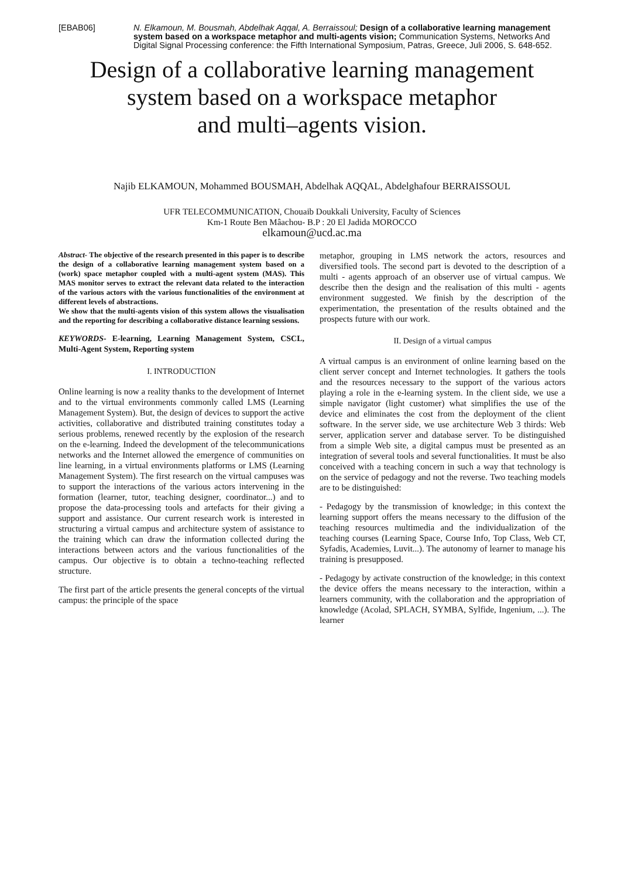[EBAB06] N. Elkamoun, M. Bousmah, Abdelhak Aqqal, A. Berraissoul; Design of a collaborative learning management system based on a workspace metaphor and multi-agents vision; Communication Systems, Networks And Digital Signal Processing conference: the Fifth International Symposium, Patras, Greece, Juli 2006, S. 648-652.
Design of a collaborative learning management
system based on a workspace metaphor
and multi–agents vision.
Najib ELKAMOUN, Mohammed BOUSMAH, Abdelhak AQQAL, Abdelghafour BERRAISSOUL
UFR TELECOMMUNICATION, Chouaib Doukkali University, Faculty of Sciences
Km-1 Route Ben Mâachou- B.P : 20 El Jadida MOROCCO
elkamoun@ucd.ac.ma
Abstract- The objective of the research presented in this paper is to describe the design of a collaborative learning management system based on a (work) space metaphor coupled with a multi-agent system (MAS). This MAS monitor serves to extract the relevant data related to the interaction of the various actors with the various functionalities of the environment at different levels of abstractions.
We show that the multi-agents vision of this system allows the visualisation and the reporting for describing a collaborative distance learning sessions.
KEYWORDS- E-learning, Learning Management System, CSCL, Multi-Agent System, Reporting system
I. INTRODUCTION
Online learning is now a reality thanks to the development of Internet and to the virtual environments commonly called LMS (Learning Management System). But, the design of devices to support the active activities, collaborative and distributed training constitutes today a serious problems, renewed recently by the explosion of the research on the e-learning. Indeed the development of the telecommunications networks and the Internet allowed the emergence of communities on line learning, in a virtual environments platforms or LMS (Learning Management System). The first research on the virtual campuses was to support the interactions of the various actors intervening in the formation (learner, tutor, teaching designer, coordinator...) and to propose the data-processing tools and artefacts for their giving a support and assistance. Our current research work is interested in structuring a virtual campus and architecture system of assistance to the training which can draw the information collected during the interactions between actors and the various functionalities of the campus. Our objective is to obtain a techno-teaching reflected structure.
The first part of the article presents the general concepts of the virtual campus: the principle of the space
metaphor, grouping in LMS network the actors, resources and diversified tools. The second part is devoted to the description of a multi - agents approach of an observer use of virtual campus. We describe then the design and the realisation of this multi - agents environment suggested. We finish by the description of the experimentation, the presentation of the results obtained and the prospects future with our work.
II. Design of a virtual campus
A virtual campus is an environment of online learning based on the client server concept and Internet technologies. It gathers the tools and the resources necessary to the support of the various actors playing a role in the e-learning system. In the client side, we use a simple navigator (light customer) what simplifies the use of the device and eliminates the cost from the deployment of the client software. In the server side, we use architecture Web 3 thirds: Web server, application server and database server. To be distinguished from a simple Web site, a digital campus must be presented as an integration of several tools and several functionalities. It must be also conceived with a teaching concern in such a way that technology is on the service of pedagogy and not the reverse. Two teaching models are to be distinguished:
- Pedagogy by the transmission of knowledge; in this context the learning support offers the means necessary to the diffusion of the teaching resources multimedia and the individualization of the teaching courses (Learning Space, Course Info, Top Class, Web CT, Syfadis, Academies, Luvit...). The autonomy of learner to manage his training is presupposed.
- Pedagogy by activate construction of the knowledge; in this context the device offers the means necessary to the interaction, within a learners community, with the collaboration and the appropriation of knowledge (Acolad, SPLACH, SYMBA, Sylfide, Ingenium, ...). The learner